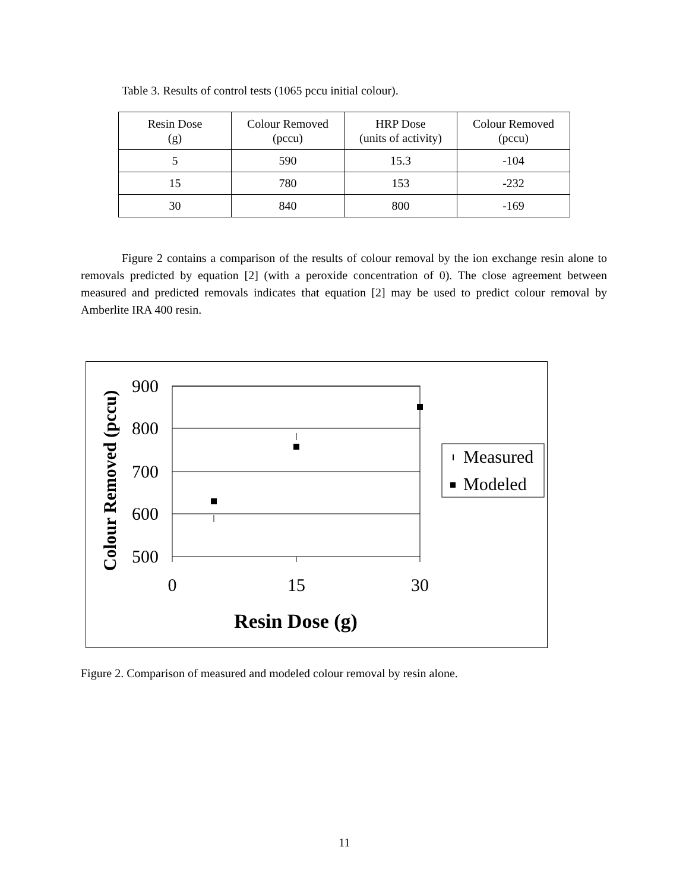Table 3. Results of control tests (1065 pccu initial colour).
| Resin Dose (g) | Colour Removed (pccu) | HRP Dose (units of activity) | Colour Removed (pccu) |
| --- | --- | --- | --- |
| 5 | 590 | 15.3 | -104 |
| 15 | 780 | 153 | -232 |
| 30 | 840 | 800 | -169 |
Figure 2 contains a comparison of the results of colour removal by the ion exchange resin alone to removals predicted by equation [2] (with a peroxide concentration of 0). The close agreement between measured and predicted removals indicates that equation [2] may be used to predict colour removal by Amberlite IRA 400 resin.
900
800
700
600
500
0
15
30
Resin Dose (g)
Colour Removed (pccu)
Measured
Modeled
Figure 2. Comparison of measured and modeled colour removal by resin alone.
11